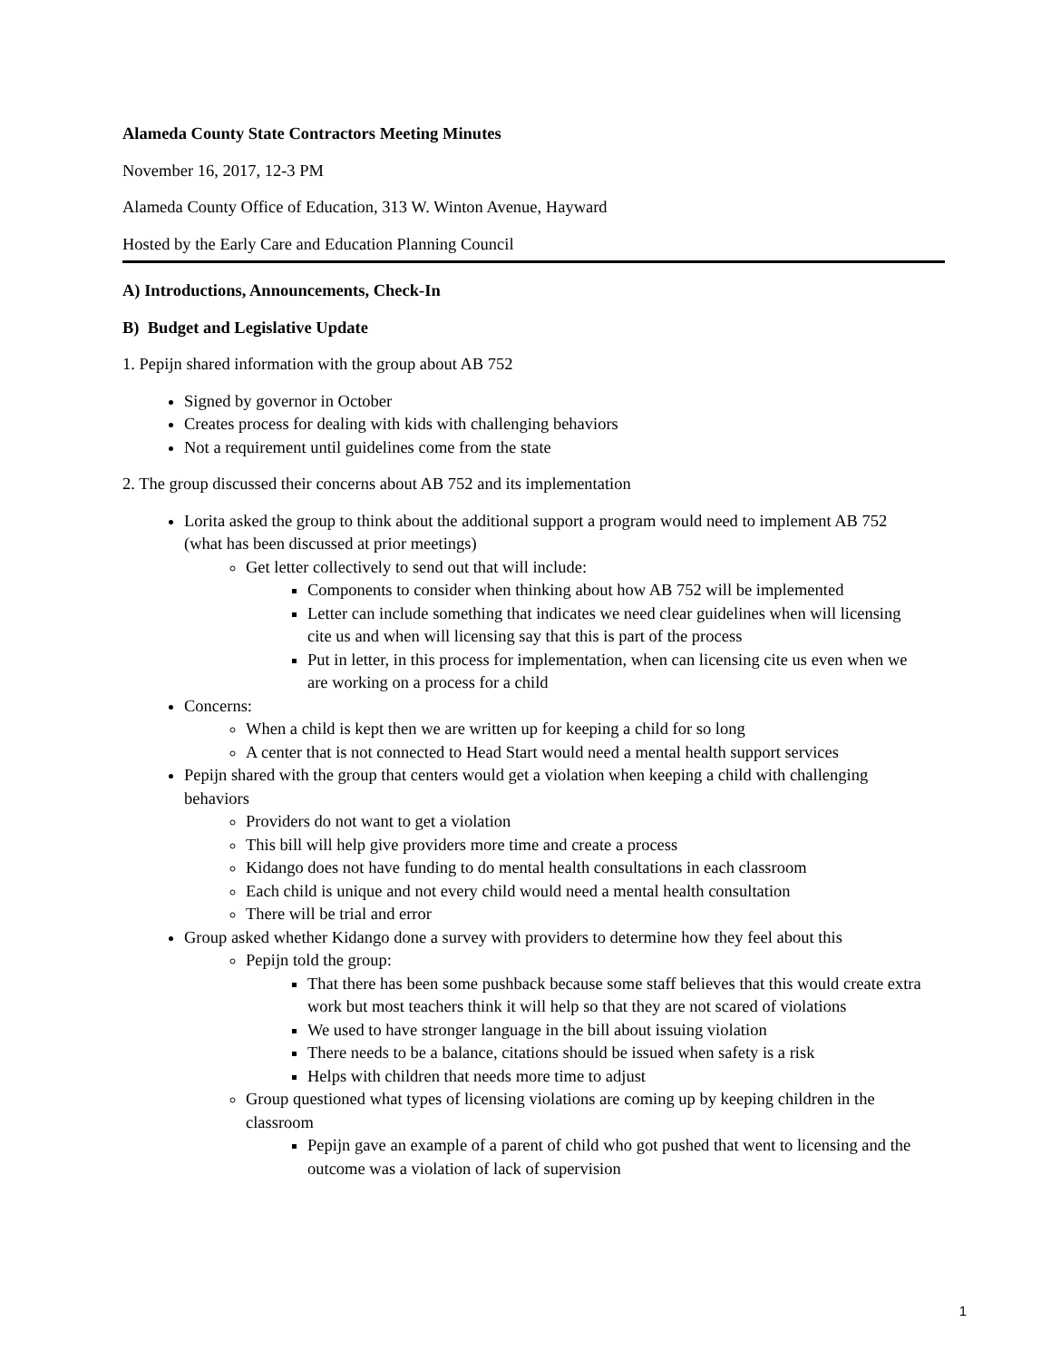Alameda County State Contractors Meeting Minutes
November 16, 2017, 12-3 PM
Alameda County Office of Education, 313 W. Winton Avenue, Hayward
Hosted by the Early Care and Education Planning Council
A) Introductions, Announcements, Check-In
B) Budget and Legislative Update
1. Pepijn shared information with the group about AB 752
Signed by governor in October
Creates process for dealing with kids with challenging behaviors
Not a requirement until guidelines come from the state
2. The group discussed their concerns about AB 752 and its implementation
Lorita asked the group to think about the additional support a program would need to implement AB 752 (what has been discussed at prior meetings)
Get letter collectively to send out that will include:
Components to consider when thinking about how AB 752 will be implemented
Letter can include something that indicates we need clear guidelines when will licensing cite us and when will licensing say that this is part of the process
Put in letter, in this process for implementation, when can licensing cite us even when we are working on a process for a child
Concerns:
When a child is kept then we are written up for keeping a child for so long
A center that is not connected to Head Start would need a mental health support services
Pepijn shared with the group that centers would get a violation when keeping a child with challenging behaviors
Providers do not want to get a violation
This bill will help give providers more time and create a process
Kidango does not have funding to do mental health consultations in each classroom
Each child is unique and not every child would need a mental health consultation
There will be trial and error
Group asked whether Kidango done a survey with providers to determine how they feel about this
Pepijn told the group:
That there has been some pushback because some staff believes that this would create extra work but most teachers think it will help so that they are not scared of violations
We used to have stronger language in the bill about issuing violation
There needs to be a balance, citations should be issued when safety is a risk
Helps with children that needs more time to adjust
Group questioned what types of licensing violations are coming up by keeping children in the classroom
Pepijn gave an example of a parent of child who got pushed that went to licensing and the outcome was a violation of lack of supervision
1